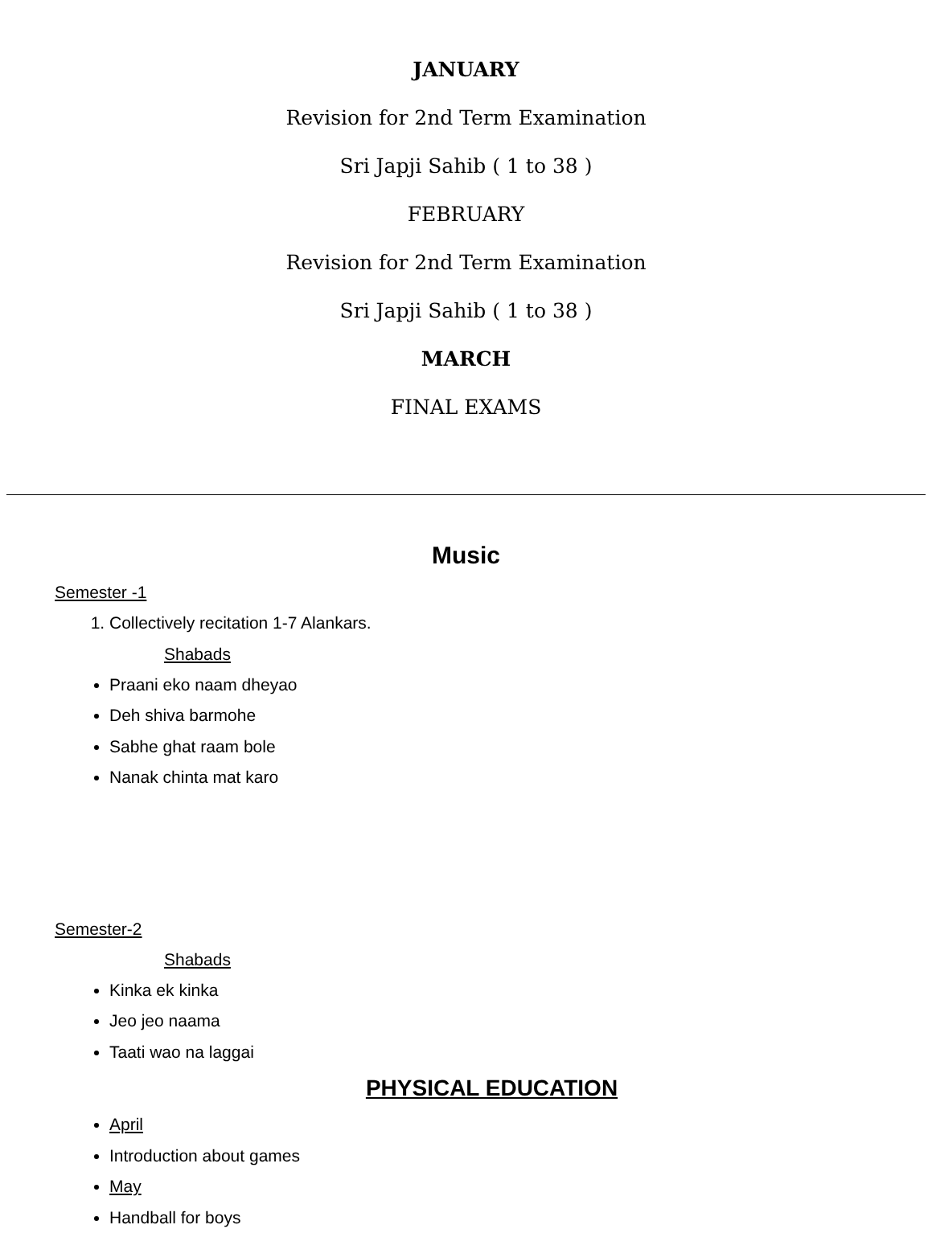JANUARY
Revision for 2nd Term Examination
Sri Japji Sahib ( 1 to 38 )
FEBRUARY
Revision for 2nd Term Examination
Sri Japji Sahib ( 1 to 38 )
MARCH
FINAL EXAMS
Music
Semester -1
1. Collectively recitation 1-7 Alankars.
Shabads
Praani eko naam dheyao
Deh shiva barmohe
Sabhe ghat raam bole
Nanak chinta mat karo
Semester-2
Shabads
Kinka ek kinka
Jeo jeo naama
Taati wao na laggai
PHYSICAL EDUCATION
April
Introduction about games
May
Handball for boys